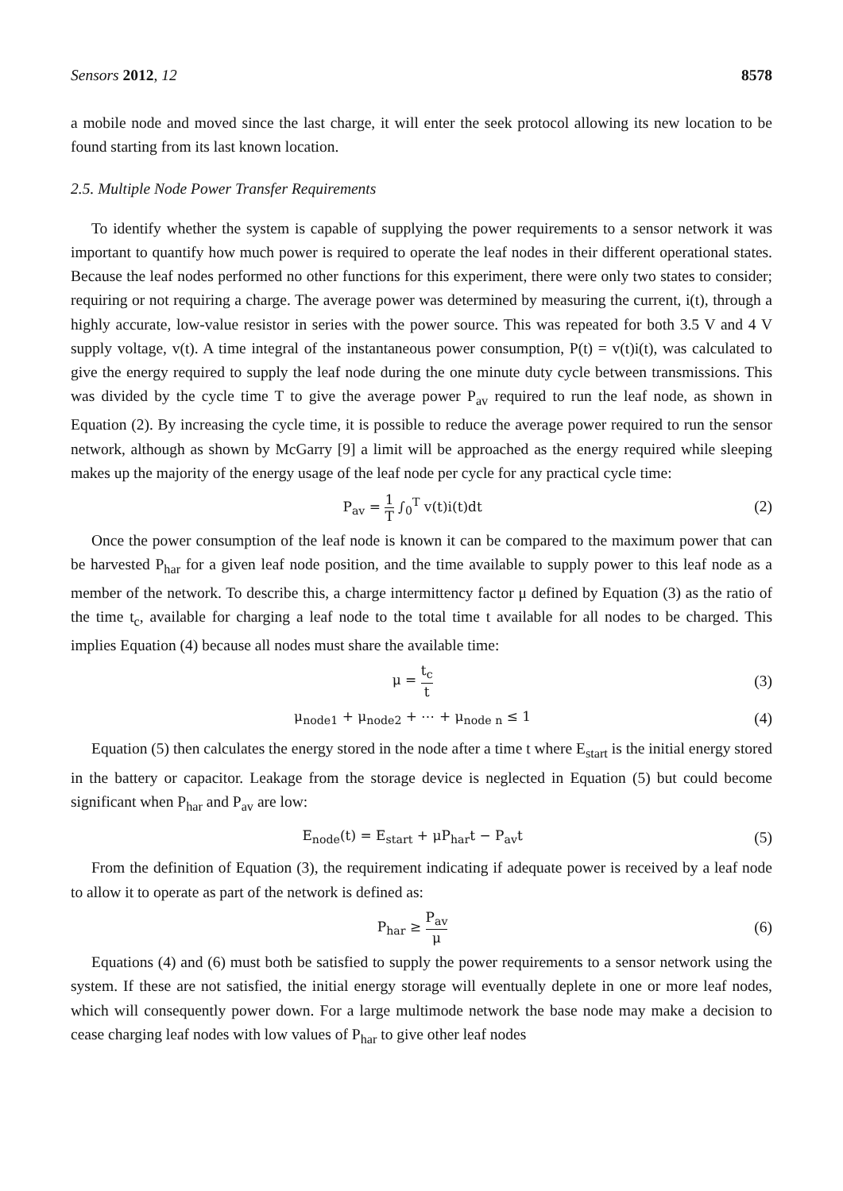Sensors 2012, 12 8578
a mobile node and moved since the last charge, it will enter the seek protocol allowing its new location to be found starting from its last known location.
2.5. Multiple Node Power Transfer Requirements
To identify whether the system is capable of supplying the power requirements to a sensor network it was important to quantify how much power is required to operate the leaf nodes in their different operational states. Because the leaf nodes performed no other functions for this experiment, there were only two states to consider; requiring or not requiring a charge. The average power was determined by measuring the current, i(t), through a highly accurate, low-value resistor in series with the power source. This was repeated for both 3.5 V and 4 V supply voltage, v(t). A time integral of the instantaneous power consumption, P(t) = v(t)i(t), was calculated to give the energy required to supply the leaf node during the one minute duty cycle between transmissions. This was divided by the cycle time T to give the average power P<sub>av</sub> required to run the leaf node, as shown in Equation (2). By increasing the cycle time, it is possible to reduce the average power required to run the sensor network, although as shown by McGarry [9] a limit will be approached as the energy required while sleeping makes up the majority of the energy usage of the leaf node per cycle for any practical cycle time:
P<sub>av</sub> = 1 T ∫<sub>0</sub><sup>T</sup> v(t)i(t)dt (2)
Once the power consumption of the leaf node is known it can be compared to the maximum power that can be harvested P<sub>har</sub> for a given leaf node position, and the time available to supply power to this leaf node as a member of the network. To describe this, a charge intermittency factor μ defined by Equation (3) as the ratio of the time t<sub>c</sub>, available for charging a leaf node to the total time t available for all nodes to be charged. This implies Equation (4) because all nodes must share the available time:
μ = t<sub>c</sub> t (3)
μ<sub>node1</sub> + μ<sub>node2</sub> + ⋯ + μ<sub>node n</sub> ≤ 1 (4)
Equation (5) then calculates the energy stored in the node after a time t where E<sub>start</sub> is the initial energy stored in the battery or capacitor. Leakage from the storage device is neglected in Equation (5) but could become significant when P<sub>har</sub> and P<sub>av</sub> are low:
E<sub>node</sub>(t) = E<sub>start</sub> + μP<sub>har</sub>t − P<sub>av</sub>t (5)
From the definition of Equation (3), the requirement indicating if adequate power is received by a leaf node to allow it to operate as part of the network is defined as:
P<sub>har</sub> ≥ P<sub>av</sub> μ (6)
Equations (4) and (6) must both be satisfied to supply the power requirements to a sensor network using the system. If these are not satisfied, the initial energy storage will eventually deplete in one or more leaf nodes, which will consequently power down. For a large multimode network the base node may make a decision to cease charging leaf nodes with low values of P<sub>har</sub> to give other leaf nodes